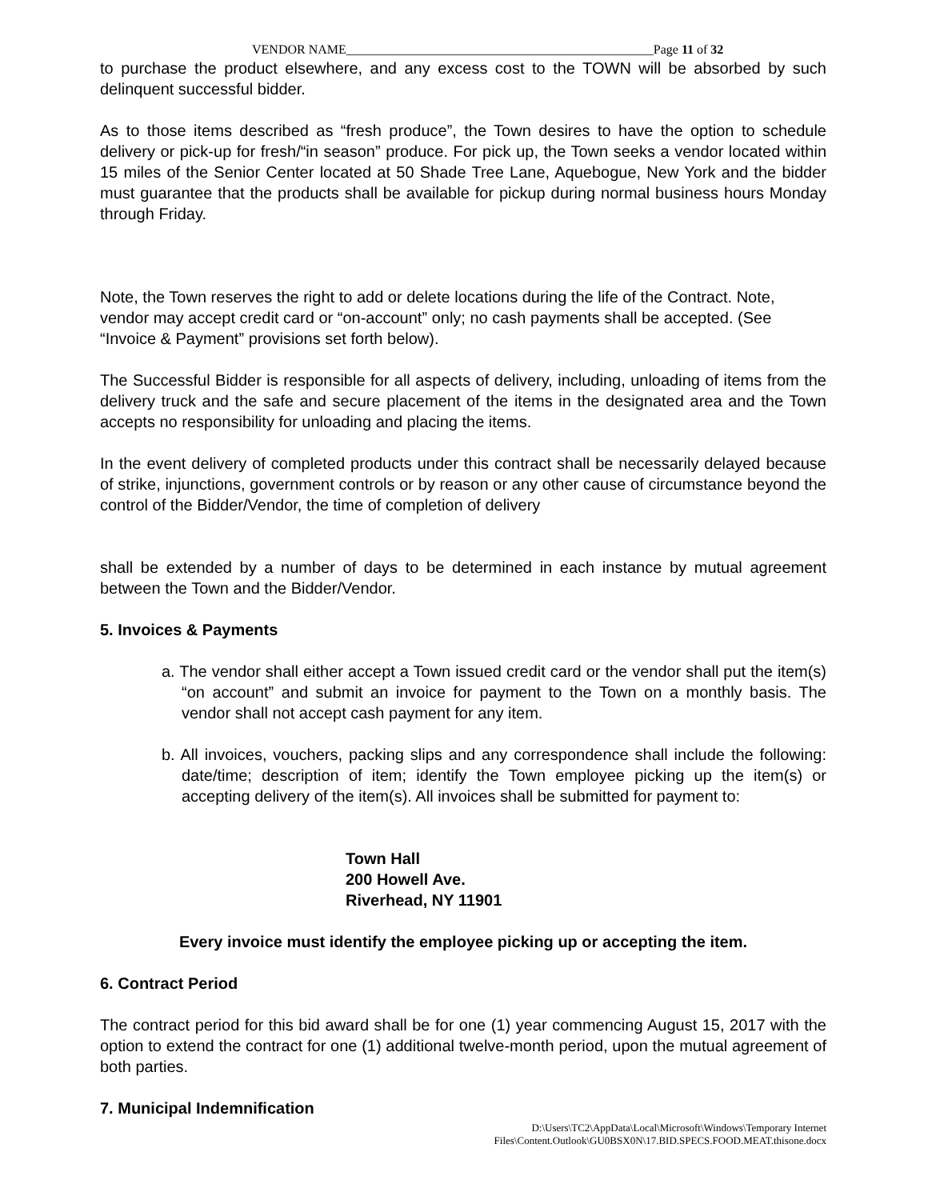VENDOR NAME________________________________________________Page 11 of 32
to purchase the product elsewhere, and any excess cost to the TOWN will be absorbed by such delinquent successful bidder.
As to those items described as “fresh produce”, the Town desires to have the option to schedule delivery or pick-up for fresh/“in season” produce. For pick up, the Town seeks a vendor located within 15 miles of the Senior Center located at 50 Shade Tree Lane, Aquebogue, New York and the bidder must guarantee that the products shall be available for pickup during normal business hours Monday through Friday.
Note, the Town reserves the right to add or delete locations during the life of the Contract. Note, vendor may accept credit card or “on-account” only; no cash payments shall be accepted. (See “Invoice & Payment” provisions set forth below).
The Successful Bidder is responsible for all aspects of delivery, including, unloading of items from the delivery truck and the safe and secure placement of the items in the designated area and the Town accepts no responsibility for unloading and placing the items.
In the event delivery of completed products under this contract shall be necessarily delayed because of strike, injunctions, government controls or by reason or any other cause of circumstance beyond the control of the Bidder/Vendor, the time of completion of delivery
shall be extended by a number of days to be determined in each instance by mutual agreement between the Town and the Bidder/Vendor.
5. Invoices & Payments
a. The vendor shall either accept a Town issued credit card or the vendor shall put the item(s) “on account” and submit an invoice for payment to the Town on a monthly basis. The vendor shall not accept cash payment for any item.
b. All invoices, vouchers, packing slips and any correspondence shall include the following: date/time; description of item; identify the Town employee picking up the item(s) or accepting delivery of the item(s). All invoices shall be submitted for payment to:
Town Hall
200 Howell Ave.
Riverhead, NY 11901
Every invoice must identify the employee picking up or accepting the item.
6. Contract Period
The contract period for this bid award shall be for one (1) year commencing August 15, 2017 with the option to extend the contract for one (1) additional twelve-month period, upon the mutual agreement of both parties.
7. Municipal Indemnification
D:\Users\TC2\AppData\Local\Microsoft\Windows\Temporary Internet
Files\Content.Outlook\GU0BSX0N\17.BID.SPECS.FOOD.MEAT.thisone.docx